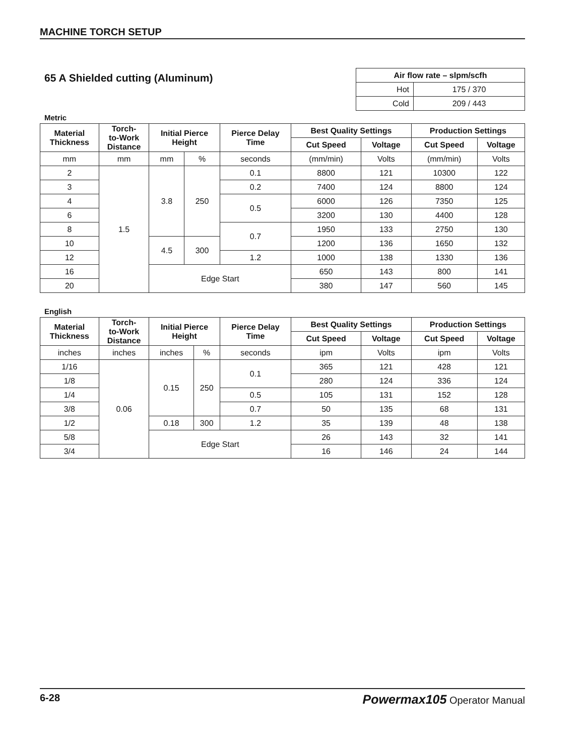MACHINE TORCH SETUP
65 A Shielded cutting (Aluminum)
| Air flow rate – slpm/scfh | |
| --- | --- |
| Hot | 175 / 370 |
| Cold | 209 / 443 |
Metric
| Material Thickness | Torch- to-Work Distance | Initial Pierce Height | | Pierce Delay Time | Best Quality Settings | | Production Settings | |
| --- | --- | --- | --- | --- | --- | --- | --- | --- |
| | | | | | Cut Speed | Voltage | Cut Speed | Voltage |
| mm | mm | mm | % | seconds | (mm/min) | Volts | (mm/min) | Volts |
| 2 | 1.5 | 3.8 | 250 | 0.1 | 8800 | 121 | 10300 | 122 |
| 3 | | | | 0.2 | 7400 | 124 | 8800 | 124 |
| 4 | | | | 0.5 | 6000 | 126 | 7350 | 125 |
| 6 | | | | | 3200 | 130 | 4400 | 128 |
| 8 | | | | 0.7 | 1950 | 133 | 2750 | 130 |
| 10 | | 4.5 | 300 | | 1200 | 136 | 1650 | 132 |
| 12 | | | | 1.2 | 1000 | 138 | 1330 | 136 |
| 16 | | Edge Start | | | 650 | 143 | 800 | 141 |
| 20 | | | | | 380 | 147 | 560 | 145 |
English
| Material Thickness | Torch- to-Work Distance | Initial Pierce Height | | Pierce Delay Time | Best Quality Settings | | Production Settings | |
| --- | --- | --- | --- | --- | --- | --- | --- | --- |
| | | | | | Cut Speed | Voltage | Cut Speed | Voltage |
| inches | inches | inches | % | seconds | ipm | Volts | ipm | Volts |
| 1/16 | 0.06 | 0.15 | 250 | 0.1 | 365 | 121 | 428 | 121 |
| 1/8 | | | | | 280 | 124 | 336 | 124 |
| 1/4 | | | | 0.5 | 105 | 131 | 152 | 128 |
| 3/8 | | | | 0.7 | 50 | 135 | 68 | 131 |
| 1/2 | | 0.18 | 300 | 1.2 | 35 | 139 | 48 | 138 |
| 5/8 | | Edge Start | | | 26 | 143 | 32 | 141 |
| 3/4 | | | | | 16 | 146 | 24 | 144 |
6-28 Powermax105 Operator Manual